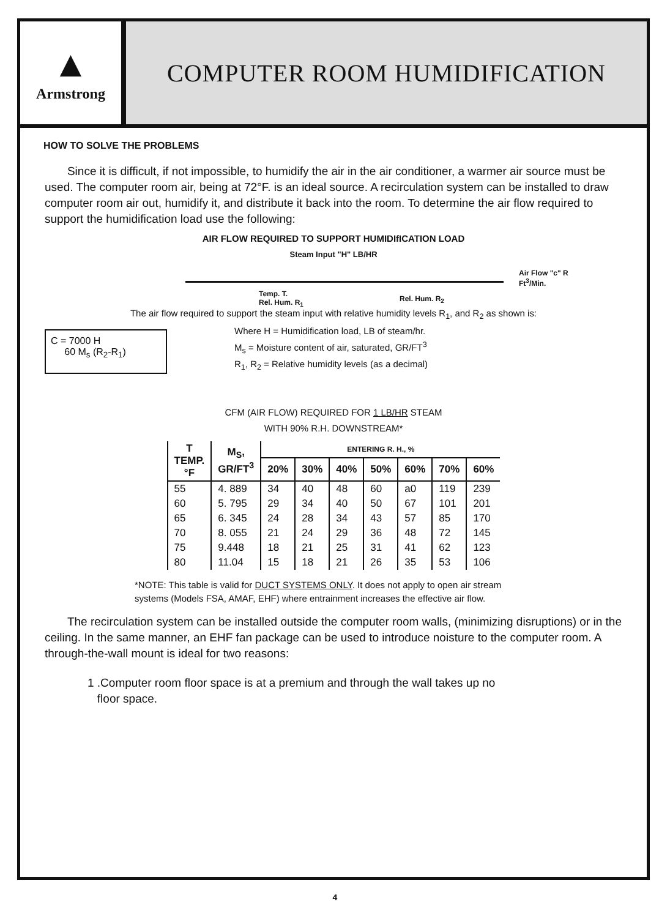▲
Armstrong
COMPUTER ROOM HUMIDIFICATION
HOW TO SOLVE THE PROBLEMS
Since it is difficult, if not impossible, to humidify the air in the air conditioner, a warmer air source must be used. The computer room air, being at 72°F. is an ideal source. A recirculation system can be installed to draw computer room air out, humidify it, and distribute it back into the room. To determine the air flow required to support the humidification load use the following:
AIR FLOW REQUIRED TO SUPPORT HUMIDIfICATION LOAD
Steam Input "H" LB/HR
Temp. T.
Rel. Hum. R<sub>1</sub> Rel. Hum. R<sub>2</sub>
Air Flow "c" R
Ft<sup>3</sup>/Min.
The air flow required to support the steam input with relative humidity levels R<sub>1</sub>, and R<sub>2</sub> as shown is:
C = 7000 H
60 M<sub>s</sub> (R<sub>2</sub>-R<sub>1</sub>)
Where H = Humidification load, LB of steam/hr.
M<sub>s</sub> = Moisture content of air, saturated, GR/FT<sup>3</sup>
R<sub>1</sub>, R<sub>2</sub> = Relative humidity levels (as a decimal)
CFM (AIR FLOW) REQUIRED FOR 1 LB/HR STEAM
WITH 90% R.H. DOWNSTREAM*
| T TEMP. °F | M<sub>S</sub>, GR/FT<sup>3</sup> | ENTERING R. H., % | | | | | | |
| --- | --- | --- | --- | --- | --- | --- | --- | --- |
| | | 20% | 30% | 40% | 50% | 60% | 70% | 60% |
| 55 | 4. 889 | 34 | 40 | 48 | 60 | a0 | 119 | 239 |
| 60 | 5. 795 | 29 | 34 | 40 | 50 | 67 | 101 | 201 |
| 65 | 6. 345 | 24 | 28 | 34 | 43 | 57 | 85 | 170 |
| 70 | 8. 055 | 21 | 24 | 29 | 36 | 48 | 72 | 145 |
| 75 | 9.448 | 18 | 21 | 25 | 31 | 41 | 62 | 123 |
| 80 | 11.04 | 15 | 18 | 21 | 26 | 35 | 53 | 106 |
*NOTE: This table is valid for DUCT SYSTEMS ONLY. It does not apply to open air stream systems (Models FSA, AMAF, EHF) where entrainment increases the effective air flow.
The recirculation system can be installed outside the computer room walls, (minimizing disruptions) or in the ceiling. In the same manner, an EHF fan package can be used to introduce noisture to the computer room. A through-the-wall mount is ideal for two reasons:
1 .Computer room floor space is at a premium and through the wall takes up no
floor space.
4